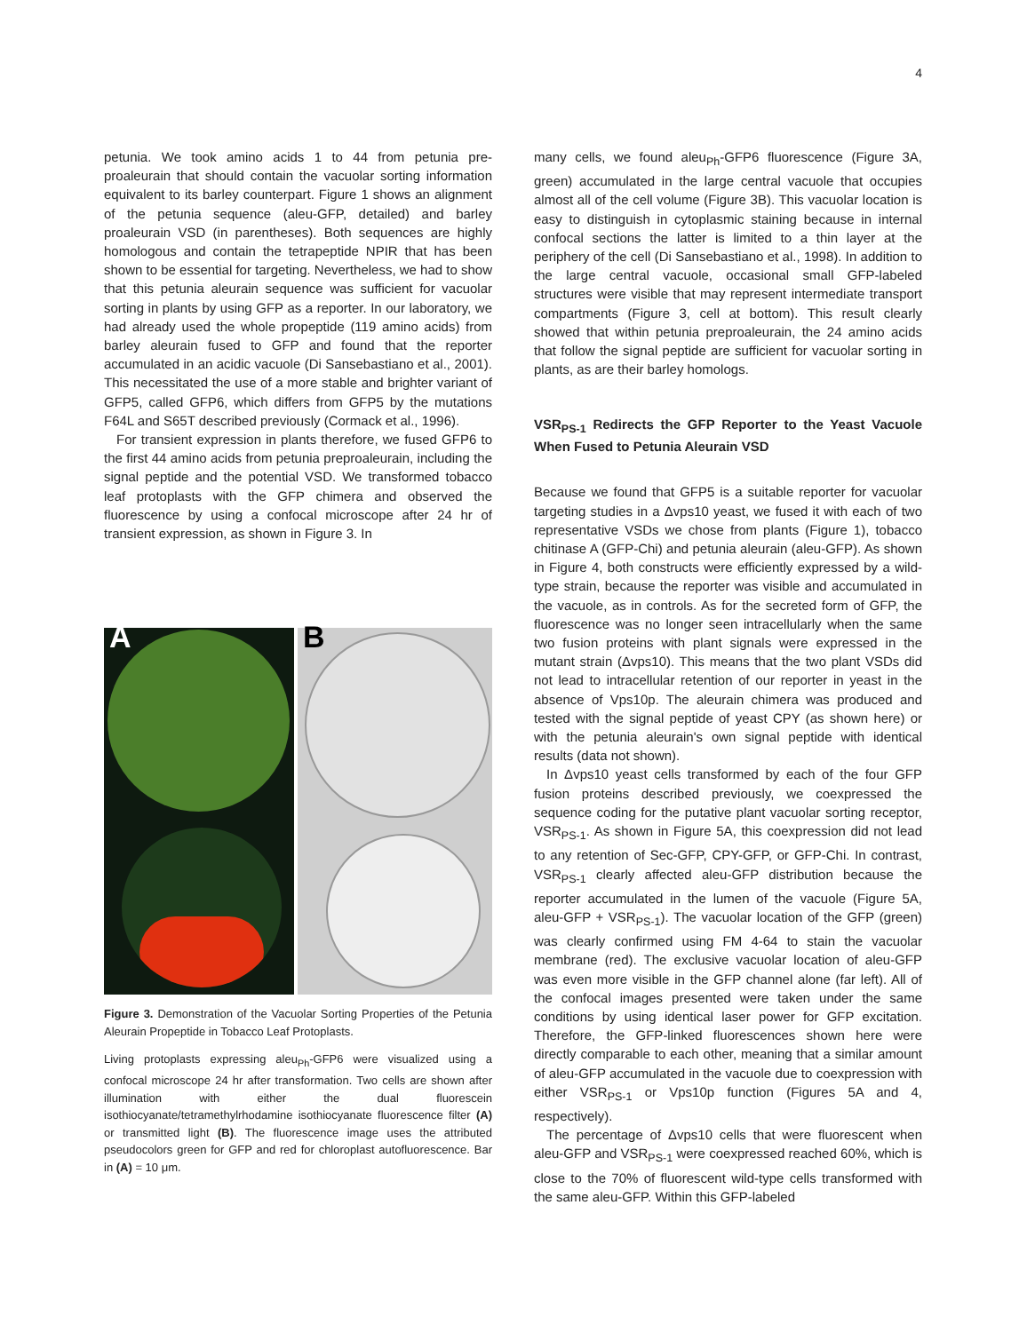4
petunia. We took amino acids 1 to 44 from petunia pre-proaleurain that should contain the vacuolar sorting information equivalent to its barley counterpart. Figure 1 shows an alignment of the petunia sequence (aleu-GFP, detailed) and barley proaleurain VSD (in parentheses). Both sequences are highly homologous and contain the tetrapeptide NPIR that has been shown to be essential for targeting. Nevertheless, we had to show that this petunia aleurain sequence was sufficient for vacuolar sorting in plants by using GFP as a reporter. In our laboratory, we had already used the whole propeptide (119 amino acids) from barley aleurain fused to GFP and found that the reporter accumulated in an acidic vacuole (Di Sansebastiano et al., 2001). This necessitated the use of a more stable and brighter variant of GFP5, called GFP6, which differs from GFP5 by the mutations F64L and S65T described previously (Cormack et al., 1996).
For transient expression in plants therefore, we fused GFP6 to the first 44 amino acids from petunia preproaleurain, including the signal peptide and the potential VSD. We transformed tobacco leaf protoplasts with the GFP chimera and observed the fluorescence by using a confocal microscope after 24 hr of transient expression, as shown in Figure 3. In
A
B
Figure 3. Demonstration of the Vacuolar Sorting Properties of the Petunia Aleurain Propeptide in Tobacco Leaf Protoplasts.
Living protoplasts expressing aleu<sub>Ph</sub>-GFP6 were visualized using a confocal microscope 24 hr after transformation. Two cells are shown after illumination with either the dual fluorescein isothiocyanate/tetramethylrhodamine isothiocyanate fluorescence filter (A) or transmitted light (B). The fluorescence image uses the attributed pseudocolors green for GFP and red for chloroplast autofluorescence. Bar in (A) = 10 μm.
many cells, we found aleu<sub>Ph</sub>-GFP6 fluorescence (Figure 3A, green) accumulated in the large central vacuole that occupies almost all of the cell volume (Figure 3B). This vacuolar location is easy to distinguish in cytoplasmic staining because in internal confocal sections the latter is limited to a thin layer at the periphery of the cell (Di Sansebastiano et al., 1998). In addition to the large central vacuole, occasional small GFP-labeled structures were visible that may represent intermediate transport compartments (Figure 3, cell at bottom). This result clearly showed that within petunia preproaleurain, the 24 amino acids that follow the signal peptide are sufficient for vacuolar sorting in plants, as are their barley homologs.
VSR<sub>PS-1</sub> Redirects the GFP Reporter to the Yeast Vacuole When Fused to Petunia Aleurain VSD
Because we found that GFP5 is a suitable reporter for vacuolar targeting studies in a Δvps10 yeast, we fused it with each of two representative VSDs we chose from plants (Figure 1), tobacco chitinase A (GFP-Chi) and petunia aleurain (aleu-GFP). As shown in Figure 4, both constructs were efficiently expressed by a wild-type strain, because the reporter was visible and accumulated in the vacuole, as in controls. As for the secreted form of GFP, the fluorescence was no longer seen intracellularly when the same two fusion proteins with plant signals were expressed in the mutant strain (Δvps10). This means that the two plant VSDs did not lead to intracellular retention of our reporter in yeast in the absence of Vps10p. The aleurain chimera was produced and tested with the signal peptide of yeast CPY (as shown here) or with the petunia aleurain's own signal peptide with identical results (data not shown).
In Δvps10 yeast cells transformed by each of the four GFP fusion proteins described previously, we coexpressed the sequence coding for the putative plant vacuolar sorting receptor, VSR<sub>PS-1</sub>. As shown in Figure 5A, this coexpression did not lead to any retention of Sec-GFP, CPY-GFP, or GFP-Chi. In contrast, VSR<sub>PS-1</sub> clearly affected aleu-GFP distribution because the reporter accumulated in the lumen of the vacuole (Figure 5A, aleu-GFP + VSR<sub>PS-1</sub>). The vacuolar location of the GFP (green) was clearly confirmed using FM 4-64 to stain the vacuolar membrane (red). The exclusive vacuolar location of aleu-GFP was even more visible in the GFP channel alone (far left). All of the confocal images presented were taken under the same conditions by using identical laser power for GFP excitation. Therefore, the GFP-linked fluorescences shown here were directly comparable to each other, meaning that a similar amount of aleu-GFP accumulated in the vacuole due to coexpression with either VSR<sub>PS-1</sub> or Vps10p function (Figures 5A and 4, respectively).
The percentage of Δvps10 cells that were fluorescent when aleu-GFP and VSR<sub>PS-1</sub> were coexpressed reached 60%, which is close to the 70% of fluorescent wild-type cells transformed with the same aleu-GFP. Within this GFP-labeled